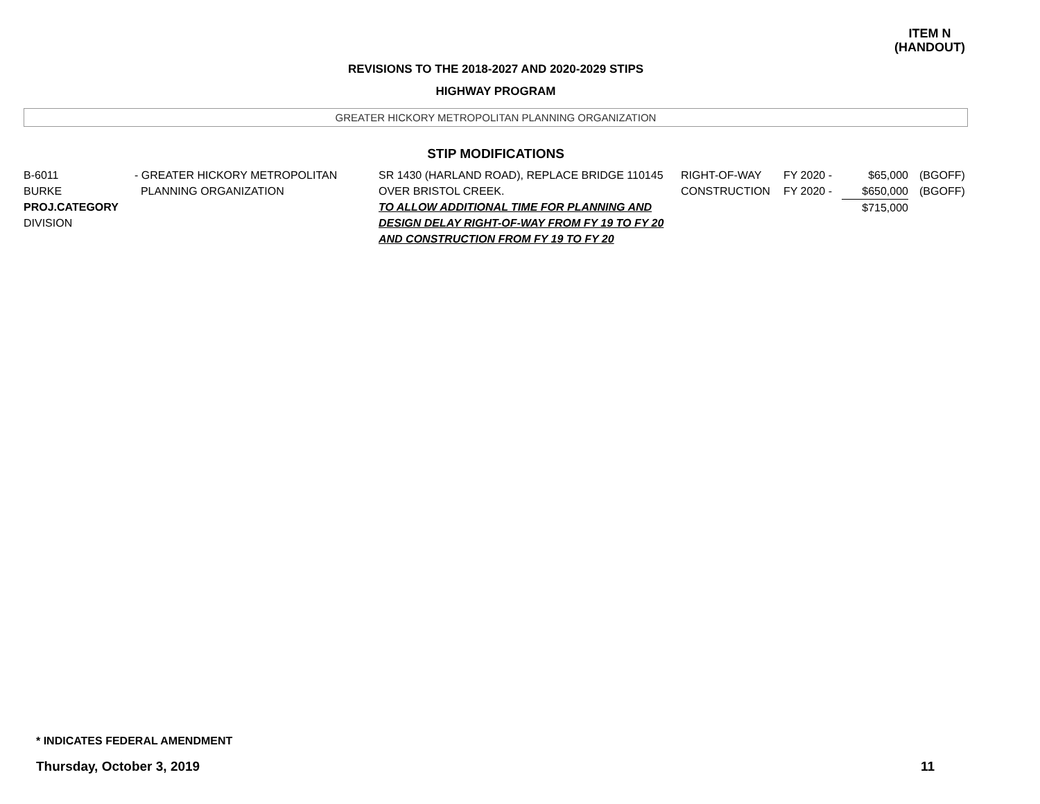ITEM N
(HANDOUT)
REVISIONS TO THE 2018-2027 AND 2020-2029 STIPS
HIGHWAY PROGRAM
GREATER HICKORY METROPOLITAN PLANNING ORGANIZATION
STIP MODIFICATIONS
| B-6011 BURKE PROJ.CATEGORY DIVISION | - GREATER HICKORY METROPOLITAN PLANNING ORGANIZATION | SR 1430 (HARLAND ROAD), REPLACE BRIDGE 110145 OVER BRISTOL CREEK. TO ALLOW ADDITIONAL TIME FOR PLANNING AND DESIGN DELAY RIGHT-OF-WAY FROM FY 19 TO FY 20 AND CONSTRUCTION FROM FY 19 TO FY 20 | RIGHT-OF-WAY CONSTRUCTION | FY 2020 - FY 2020 - | $65,000 $650,000 $715,000 | (BGOFF) (BGOFF) |
* INDICATES FEDERAL AMENDMENT
Thursday, October 3, 2019 11